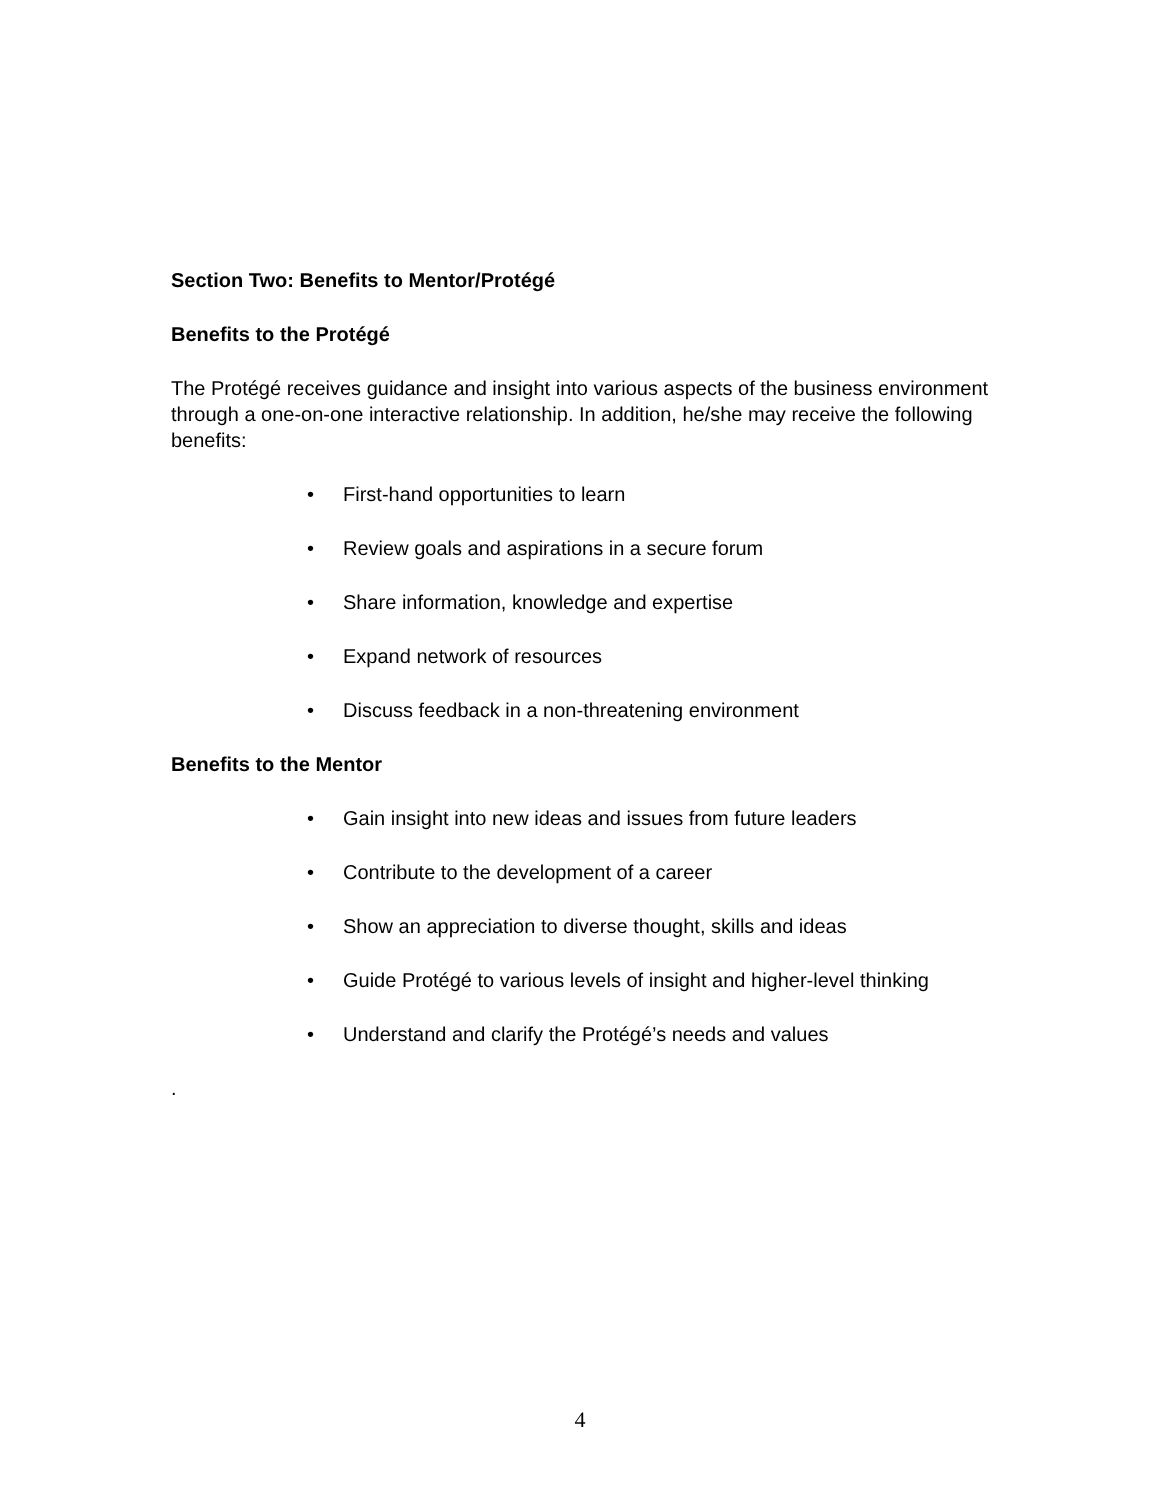Section Two: Benefits to Mentor/Protégé
Benefits to the Protégé
The Protégé receives guidance and insight into various aspects of the business environment through a one-on-one interactive relationship. In addition, he/she may receive the following benefits:
• First-hand opportunities to learn
• Review goals and aspirations in a secure forum
• Share information, knowledge and expertise
• Expand network of resources
• Discuss feedback in a non-threatening environment
Benefits to the Mentor
• Gain insight into new ideas and issues from future leaders
• Contribute to the development of a career
• Show an appreciation to diverse thought, skills and ideas
• Guide Protégé to various levels of insight and higher-level thinking
• Understand and clarify the Protégé’s needs and values
.
4